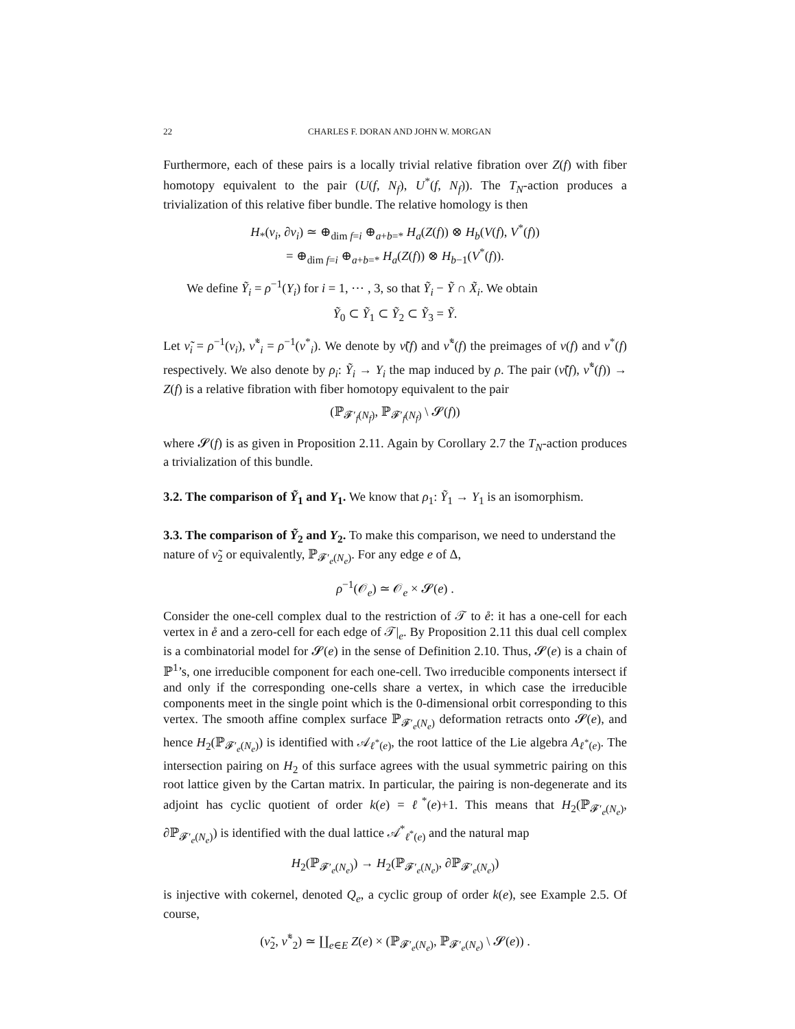22 CHARLES F. DORAN AND JOHN W. MORGAN
Furthermore, each of these pairs is a locally trivial relative fibration over Z(f) with fiber homotopy equivalent to the pair (U(f, N<sub>f</sub>), U<sup>*</sup>(f, N<sub>f</sub>)). The T<sub>N</sub>-action produces a trivialization of this relative fiber bundle. The relative homology is then
H<sub>*</sub>(ν<sub>i</sub>, ∂ν<sub>i</sub>) ≃ ⊕<sub>dim f=i</sub> ⊕<sub>a+b=*</sub> H<sub>a</sub>(Z(f)) ⊗ H<sub>b</sub>(V(f), V<sup>*</sup>(f))
= ⊕<sub>dim f=i</sub> ⊕<sub>a+b=*</sub> H<sub>a</sub>(Z(f)) ⊗ H<sub>b−1</sub>(V<sup>*</sup>(f)).
We define Ỹ<sub>i</sub> = ρ<sup>−1</sup>(Y<sub>i</sub>) for i = 1, ⋯ , 3, so that Ỹ<sub>i</sub> − Ỹ ∩ X̃<sub>i</sub>. We obtain
Ỹ<sub>0</sub> ⊂ Ỹ<sub>1</sub> ⊂ Ỹ<sub>2</sub> ⊂ Ỹ<sub>3</sub> = Ỹ.
Let ν̃<sub>i</sub> = ρ<sup>−1</sup>(ν<sub>i</sub>), ν̃<sup>*</sup><sub>i</sub> = ρ<sup>−1</sup>(ν<sup>*</sup><sub>i</sub>). We denote by ν̃(f) and ν̃<sup>*</sup>(f) the preimages of ν(f) and ν<sup>*</sup>(f) respectively. We also denote by ρ<sub>i</sub>: Ỹ<sub>i</sub> → Y<sub>i</sub> the map induced by ρ. The pair (ν̃(f), ν̃<sup>*</sup>(f)) → Z(f) is a relative fibration with fiber homotopy equivalent to the pair
(ℙ<sub>𝓕′<sub>f</sub>(N<sub>f</sub>)</sub>, ℙ<sub>𝓕′<sub>f</sub>(N<sub>f</sub>)</sub> \ 𝓢(f))
where 𝓢(f) is as given in Proposition 2.11. Again by Corollary 2.7 the T<sub>N</sub>-action produces a trivialization of this bundle.
3.2. The comparison of Ỹ<sub>1</sub> and Y<sub>1</sub>.
We know that ρ<sub>1</sub>: Ỹ<sub>1</sub> → Y<sub>1</sub> is an isomorphism.
3.3. The comparison of Ỹ<sub>2</sub> and Y<sub>2</sub>.
To make this comparison, we need to understand the nature of ν̃<sub>2</sub> or equivalently, ℙ<sub>𝓕′<sub>e</sub>(N<sub>e</sub>)</sub>. For any edge e of Δ,
ρ<sup>−1</sup>(𝒪<sub>e</sub>) ≃ 𝒪<sub>e</sub> × 𝓢(e) .
Consider the one-cell complex dual to the restriction of 𝒯 to e̊: it has a one-cell for each vertex in e̊ and a zero-cell for each edge of 𝒯|<sub>e</sub>. By Proposition 2.11 this dual cell complex is a combinatorial model for 𝓢(e) in the sense of Definition 2.10. Thus, 𝓢(e) is a chain of ℙ<sup>1</sup>’s, one irreducible component for each one-cell. Two irreducible components intersect if and only if the corresponding one-cells share a vertex, in which case the irreducible components meet in the single point which is the 0-dimensional orbit corresponding to this vertex. The smooth affine complex surface ℙ<sub>𝓕′<sub>e</sub>(N<sub>e</sub>)</sub> deformation retracts onto 𝓢(e), and hence H<sub>2</sub>(ℙ<sub>𝓕′<sub>e</sub>(N<sub>e</sub>)</sub>) is identified with 𝒜<sub>ℓ<sup>*</sup>(e)</sub>, the root lattice of the Lie algebra A<sub>ℓ<sup>*</sup>(e)</sub>. The intersection pairing on H<sub>2</sub> of this surface agrees with the usual symmetric pairing on this root lattice given by the Cartan matrix. In particular, the pairing is non-degenerate and its adjoint has cyclic quotient of order k(e) = ℓ<sup>*</sup>(e)+1. This means that H<sub>2</sub>(ℙ<sub>𝓕′<sub>e</sub>(N<sub>e</sub>)</sub>, ∂ℙ<sub>𝓕′<sub>e</sub>(N<sub>e</sub>)</sub>) is identified with the dual lattice 𝒜<sup>*</sup><sub>ℓ<sup>*</sup>(e)</sub> and the natural map
H<sub>2</sub>(ℙ<sub>𝓕′<sub>e</sub>(N<sub>e</sub>)</sub>) → H<sub>2</sub>(ℙ<sub>𝓕′<sub>e</sub>(N<sub>e</sub>)</sub>, ∂ℙ<sub>𝓕′<sub>e</sub>(N<sub>e</sub>)</sub>)
is injective with cokernel, denoted Q<sub>e</sub>, a cyclic group of order k(e), see Example 2.5. Of course,
(ν̃<sub>2</sub>, ν̃<sup>*</sup><sub>2</sub>) ≃ ∐<sub>e∈E</sub> Z(e) × (ℙ<sub>𝓕′<sub>e</sub>(N<sub>e</sub>)</sub>, ℙ<sub>𝓕′<sub>e</sub>(N<sub>e</sub>)</sub> \ 𝓢(e)) .